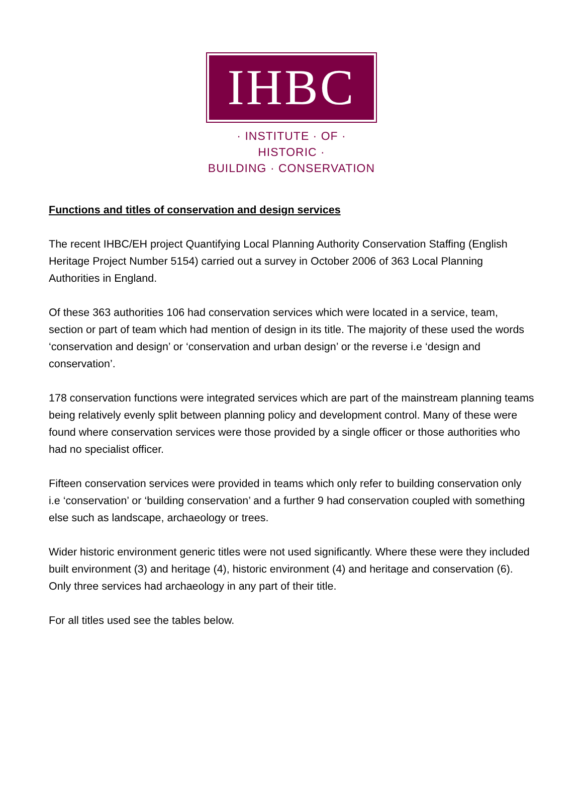IHBC
· INSTITUTE · OF · HISTORIC ·
BUILDING · CONSERVATION
Functions and titles of conservation and design services
The recent IHBC/EH project Quantifying Local Planning Authority Conservation Staffing (English Heritage Project Number 5154) carried out a survey in October 2006 of 363 Local Planning Authorities in England.
Of these 363 authorities 106 had conservation services which were located in a service, team, section or part of team which had mention of design in its title. The majority of these used the words ‘conservation and design’ or ‘conservation and urban design’ or the reverse i.e ‘design and conservation’.
178 conservation functions were integrated services which are part of the mainstream planning teams being relatively evenly split between planning policy and development control. Many of these were found where conservation services were those provided by a single officer or those authorities who had no specialist officer.
Fifteen conservation services were provided in teams which only refer to building conservation only i.e ‘conservation’ or ‘building conservation’ and a further 9 had conservation coupled with something else such as landscape, archaeology or trees.
Wider historic environment generic titles were not used significantly. Where these were they included built environment (3) and heritage (4), historic environment (4) and heritage and conservation (6). Only three services had archaeology in any part of their title.
For all titles used see the tables below.